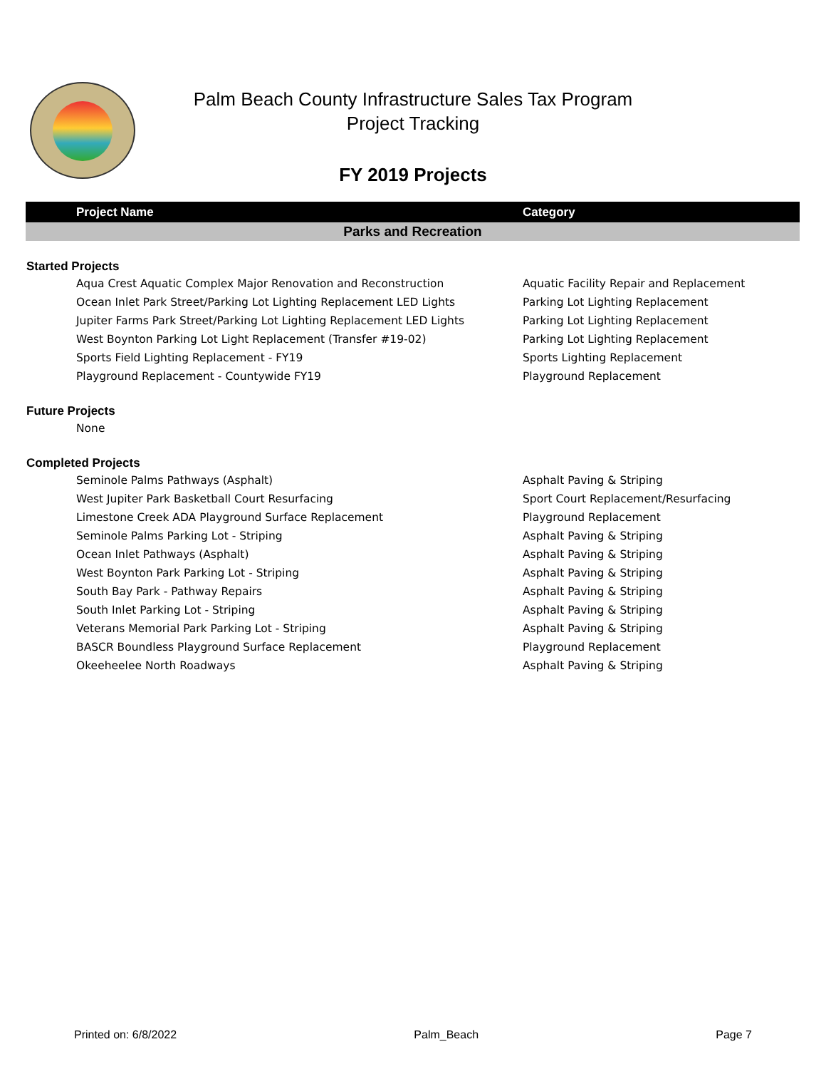Palm Beach County Infrastructure Sales Tax Program
Project Tracking
FY 2019 Projects
| Project Name | Category |
| --- | --- |
| Parks and Recreation | |
| Started Projects | |
| Aqua Crest Aquatic Complex Major Renovation and Reconstruction | Aquatic Facility Repair and Replacement |
| Ocean Inlet Park Street/Parking Lot Lighting Replacement LED Lights | Parking Lot Lighting Replacement |
| Jupiter Farms Park Street/Parking Lot Lighting Replacement LED Lights | Parking Lot Lighting Replacement |
| West Boynton Parking Lot Light Replacement (Transfer #19-02) | Parking Lot Lighting Replacement |
| Sports Field Lighting Replacement - FY19 | Sports Lighting Replacement |
| Playground Replacement - Countywide FY19 | Playground Replacement |
| Future Projects | |
| None | |
| Completed Projects | |
| Seminole Palms Pathways (Asphalt) | Asphalt Paving & Striping |
| West Jupiter Park Basketball Court Resurfacing | Sport Court Replacement/Resurfacing |
| Limestone Creek ADA Playground Surface Replacement | Playground Replacement |
| Seminole Palms Parking Lot - Striping | Asphalt Paving & Striping |
| Ocean Inlet Pathways (Asphalt) | Asphalt Paving & Striping |
| West Boynton Park Parking Lot - Striping | Asphalt Paving & Striping |
| South Bay Park - Pathway Repairs | Asphalt Paving & Striping |
| South Inlet Parking Lot - Striping | Asphalt Paving & Striping |
| Veterans Memorial Park Parking Lot - Striping | Asphalt Paving & Striping |
| BASCR Boundless Playground Surface Replacement | Playground Replacement |
| Okeeheelee North Roadways | Asphalt Paving & Striping |
Printed on: 6/8/2022 Palm_Beach Page 7